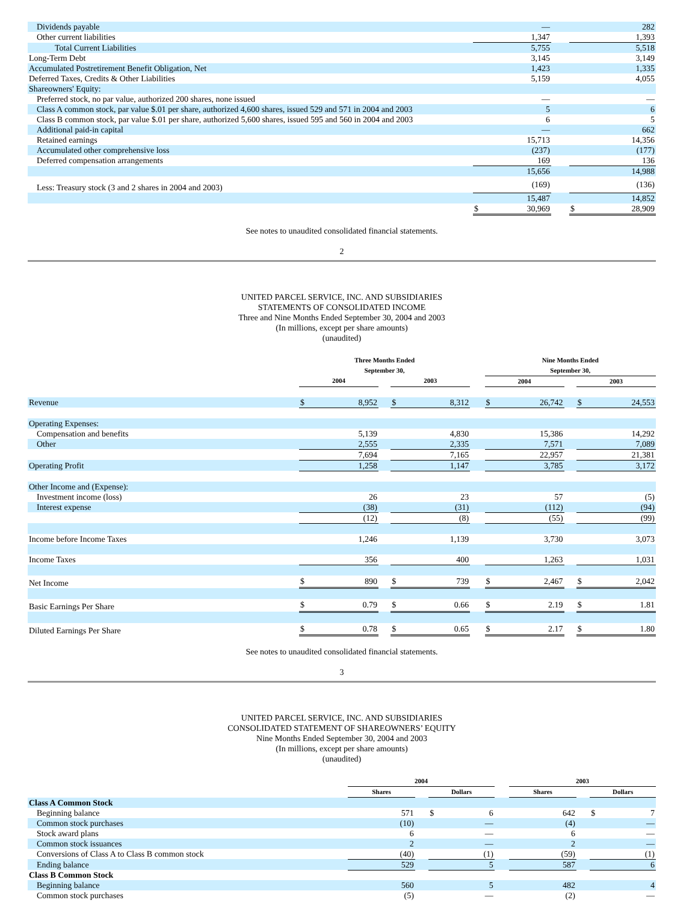| Dividends payable | | — | | | 282 |
| Other current liabilities | | 1,347 | | | 1,393 |
| Total Current Liabilities | | 5,755 | | | 5,518 |
| Long-Term Debt | | 3,145 | | | 3,149 |
| Accumulated Postretirement Benefit Obligation, Net | | 1,423 | | | 1,335 |
| Deferred Taxes, Credits & Other Liabilities | | 5,159 | | | 4,055 |
| Shareowners' Equity: | | | | | |
| Preferred stock, no par value, authorized 200 shares, none issued | | — | | | — |
| Class A common stock, par value $.01 per share, authorized 4,600 shares, issued 529 and 571 in 2004 and 2003 | | 5 | | | 6 |
| Class B common stock, par value $.01 per share, authorized 5,600 shares, issued 595 and 560 in 2004 and 2003 | | 6 | | | 5 |
| Additional paid-in capital | | — | | | 662 |
| Retained earnings | | 15,713 | | | 14,356 |
| Accumulated other comprehensive loss | | (237) | | | (177) |
| Deferred compensation arrangements | | 169 | | | 136 |
| | | 15,656 | | | 14,988 |
| Less: Treasury stock (3 and 2 shares in 2004 and 2003) | | (169) | | | (136) |
| | | 15,487 | | | 14,852 |
| | $ | 30,969 | | $ | 28,909 |
See notes to unaudited consolidated financial statements.
2
UNITED PARCEL SERVICE, INC. AND SUBSIDIARIES
STATEMENTS OF CONSOLIDATED INCOME
Three and Nine Months Ended September 30, 2004 and 2003
(In millions, except per share amounts)
(unaudited)
| | Three Months Ended September 30, | | | | | | Nine Months Ended September 30, | | | | |
| | 2004 | | | 2003 | | | 2004 | | | 2003 | |
| Revenue | $ | 8,952 | | $ | 8,312 | | $ | 26,742 | | $ | 24,553 |
| Operating Expenses: | | | | | | | | | | | |
| Compensation and benefits | | 5,139 | | | 4,830 | | | 15,386 | | | 14,292 |
| Other | | 2,555 | | | 2,335 | | | 7,571 | | | 7,089 |
| | | 7,694 | | | 7,165 | | | 22,957 | | | 21,381 |
| Operating Profit | | 1,258 | | | 1,147 | | | 3,785 | | | 3,172 |
| Other Income and (Expense): | | | | | | | | | | | |
| Investment income (loss) | | 26 | | | 23 | | | 57 | | | (5) |
| Interest expense | | (38) | | | (31) | | | (112) | | | (94) |
| | | (12) | | | (8) | | | (55) | | | (99) |
| Income before Income Taxes | | 1,246 | | | 1,139 | | | 3,730 | | | 3,073 |
| Income Taxes | | 356 | | | 400 | | | 1,263 | | | 1,031 |
| Net Income | $ | 890 | | $ | 739 | | $ | 2,467 | | $ | 2,042 |
| Basic Earnings Per Share | $ | 0.79 | | $ | 0.66 | | $ | 2.19 | | $ | 1.81 |
| Diluted Earnings Per Share | $ | 0.78 | | $ | 0.65 | | $ | 2.17 | | $ | 1.80 |
See notes to unaudited consolidated financial statements.
3
UNITED PARCEL SERVICE, INC. AND SUBSIDIARIES
CONSOLIDATED STATEMENT OF SHAREOWNERS’ EQUITY
Nine Months Ended September 30, 2004 and 2003
(In millions, except per share amounts)
(unaudited)
| | 2004 | | | | | 2003 | | | |
| | Shares | | Dollars | | | Shares | | Dollars | |
| Class A Common Stock | | | | | | | | | |
| Beginning balance | 571 | | $ | 6 | | 642 | | $ | 7 |
| Common stock purchases | (10) | | | — | | (4) | | | — |
| Stock award plans | 6 | | | — | | 6 | | | — |
| Common stock issuances | 2 | | | — | | 2 | | | — |
| Conversions of Class A to Class B common stock | (40) | | | (1) | | (59) | | | (1) |
| Ending balance | 529 | | | 5 | | 587 | | | 6 |
| Class B Common Stock | | | | | | | | | |
| Beginning balance | 560 | | | 5 | | 482 | | | 4 |
| Common stock purchases | (5) | | | — | | (2) | | | — |